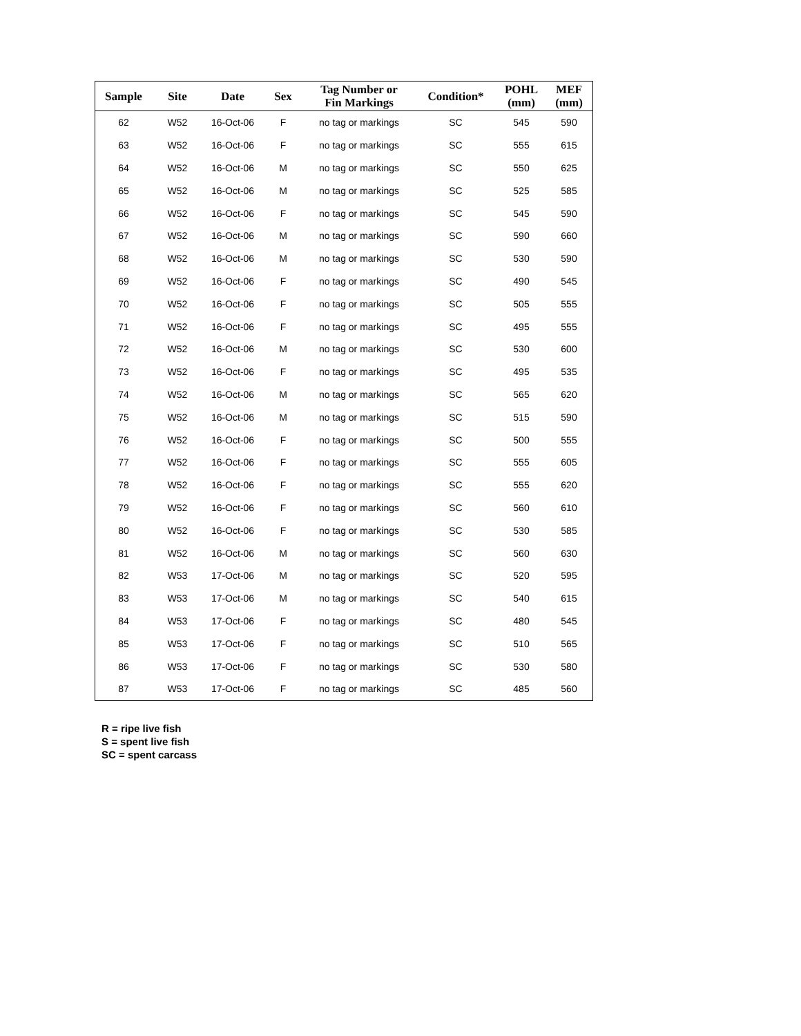| Sample | Site | Date | Sex | Tag Number or Fin Markings | Condition* | POHL (mm) | MEF (mm) |
| --- | --- | --- | --- | --- | --- | --- | --- |
| 62 | W52 | 16-Oct-06 | F | no tag or markings | SC | 545 | 590 |
| 63 | W52 | 16-Oct-06 | F | no tag or markings | SC | 555 | 615 |
| 64 | W52 | 16-Oct-06 | M | no tag or markings | SC | 550 | 625 |
| 65 | W52 | 16-Oct-06 | M | no tag or markings | SC | 525 | 585 |
| 66 | W52 | 16-Oct-06 | F | no tag or markings | SC | 545 | 590 |
| 67 | W52 | 16-Oct-06 | M | no tag or markings | SC | 590 | 660 |
| 68 | W52 | 16-Oct-06 | M | no tag or markings | SC | 530 | 590 |
| 69 | W52 | 16-Oct-06 | F | no tag or markings | SC | 490 | 545 |
| 70 | W52 | 16-Oct-06 | F | no tag or markings | SC | 505 | 555 |
| 71 | W52 | 16-Oct-06 | F | no tag or markings | SC | 495 | 555 |
| 72 | W52 | 16-Oct-06 | M | no tag or markings | SC | 530 | 600 |
| 73 | W52 | 16-Oct-06 | F | no tag or markings | SC | 495 | 535 |
| 74 | W52 | 16-Oct-06 | M | no tag or markings | SC | 565 | 620 |
| 75 | W52 | 16-Oct-06 | M | no tag or markings | SC | 515 | 590 |
| 76 | W52 | 16-Oct-06 | F | no tag or markings | SC | 500 | 555 |
| 77 | W52 | 16-Oct-06 | F | no tag or markings | SC | 555 | 605 |
| 78 | W52 | 16-Oct-06 | F | no tag or markings | SC | 555 | 620 |
| 79 | W52 | 16-Oct-06 | F | no tag or markings | SC | 560 | 610 |
| 80 | W52 | 16-Oct-06 | F | no tag or markings | SC | 530 | 585 |
| 81 | W52 | 16-Oct-06 | M | no tag or markings | SC | 560 | 630 |
| 82 | W53 | 17-Oct-06 | M | no tag or markings | SC | 520 | 595 |
| 83 | W53 | 17-Oct-06 | M | no tag or markings | SC | 540 | 615 |
| 84 | W53 | 17-Oct-06 | F | no tag or markings | SC | 480 | 545 |
| 85 | W53 | 17-Oct-06 | F | no tag or markings | SC | 510 | 565 |
| 86 | W53 | 17-Oct-06 | F | no tag or markings | SC | 530 | 580 |
| 87 | W53 | 17-Oct-06 | F | no tag or markings | SC | 485 | 560 |
R = ripe live fish
S = spent live fish
SC = spent carcass